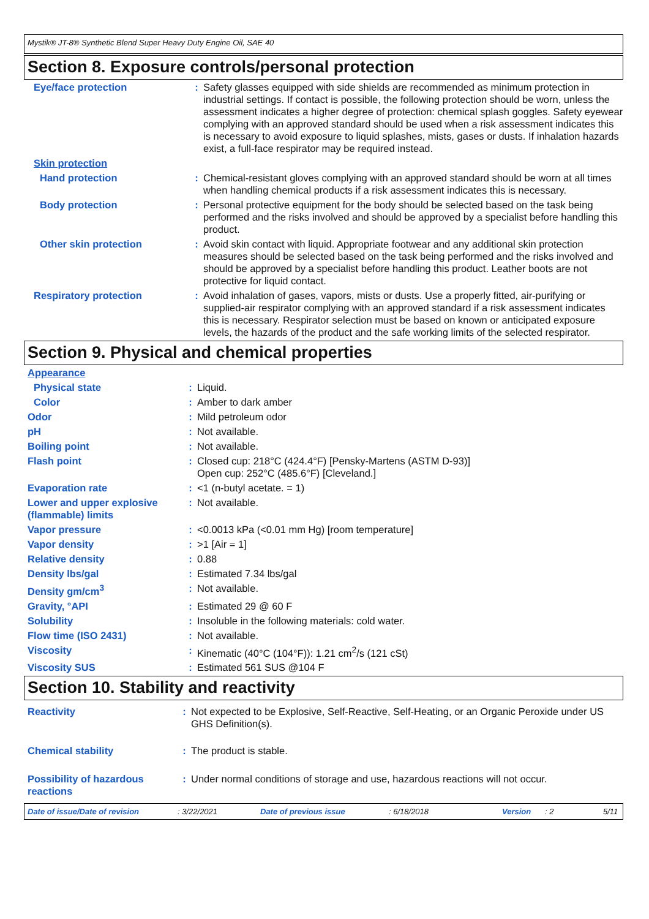Mystik® JT-8® Synthetic Blend Super Heavy Duty Engine Oil, SAE 40
Section 8. Exposure controls/personal protection
| Eye/face protection | : | Safety glasses equipped with side shields are recommended as minimum protection in industrial settings. If contact is possible, the following protection should be worn, unless the assessment indicates a higher degree of protection: chemical splash goggles. Safety eyewear complying with an approved standard should be used when a risk assessment indicates this is necessary to avoid exposure to liquid splashes, mists, gases or dusts. If inhalation hazards exist, a full-face respirator may be required instead. |
| Skin protection | | |
| Hand protection | : | Chemical-resistant gloves complying with an approved standard should be worn at all times when handling chemical products if a risk assessment indicates this is necessary. |
| Body protection | : | Personal protective equipment for the body should be selected based on the task being performed and the risks involved and should be approved by a specialist before handling this product. |
| Other skin protection | : | Avoid skin contact with liquid. Appropriate footwear and any additional skin protection measures should be selected based on the task being performed and the risks involved and should be approved by a specialist before handling this product. Leather boots are not protective for liquid contact. |
| Respiratory protection | : | Avoid inhalation of gases, vapors, mists or dusts. Use a properly fitted, air-purifying or supplied-air respirator complying with an approved standard if a risk assessment indicates this is necessary. Respirator selection must be based on known or anticipated exposure levels, the hazards of the product and the safe working limits of the selected respirator. |
Section 9. Physical and chemical properties
| Appearance | | |
| Physical state | : | Liquid. |
| Color | : | Amber to dark amber |
| Odor | : | Mild petroleum odor |
| pH | : | Not available. |
| Boiling point | : | Not available. |
| Flash point | : | Closed cup: 218°C (424.4°F) [Pensky-Martens (ASTM D-93)] Open cup: 252°C (485.6°F) [Cleveland.] |
| Evaporation rate | : | <1 (n-butyl acetate. = 1) |
| Lower and upper explosive (flammable) limits | : | Not available. |
| Vapor pressure | : | <0.0013 kPa (<0.01 mm Hg) [room temperature] |
| Vapor density | : | >1 [Air = 1] |
| Relative density | : | 0.88 |
| Density lbs/gal | : | Estimated 7.34 lbs/gal |
| Density gm/cm<sup>3</sup> | : | Not available. |
| Gravity, °API | : | Estimated 29 @ 60 F |
| Solubility | : | Insoluble in the following materials: cold water. |
| Flow time (ISO 2431) | : | Not available. |
| Viscosity | : | Kinematic (40°C (104°F)): 1.21 cm<sup>2</sup>/s (121 cSt) |
| Viscosity SUS | : | Estimated 561 SUS @104 F |
Section 10. Stability and reactivity
| Reactivity | : | Not expected to be Explosive, Self-Reactive, Self-Heating, or an Organic Peroxide under US GHS Definition(s). |
| Chemical stability | : | The product is stable. |
| Possibility of hazardous reactions | : | Under normal conditions of storage and use, hazardous reactions will not occur. |
Date of issue/Date of revision: 3/22/2021 Date of previous issue: 6/18/2018 Version: 2 5/11